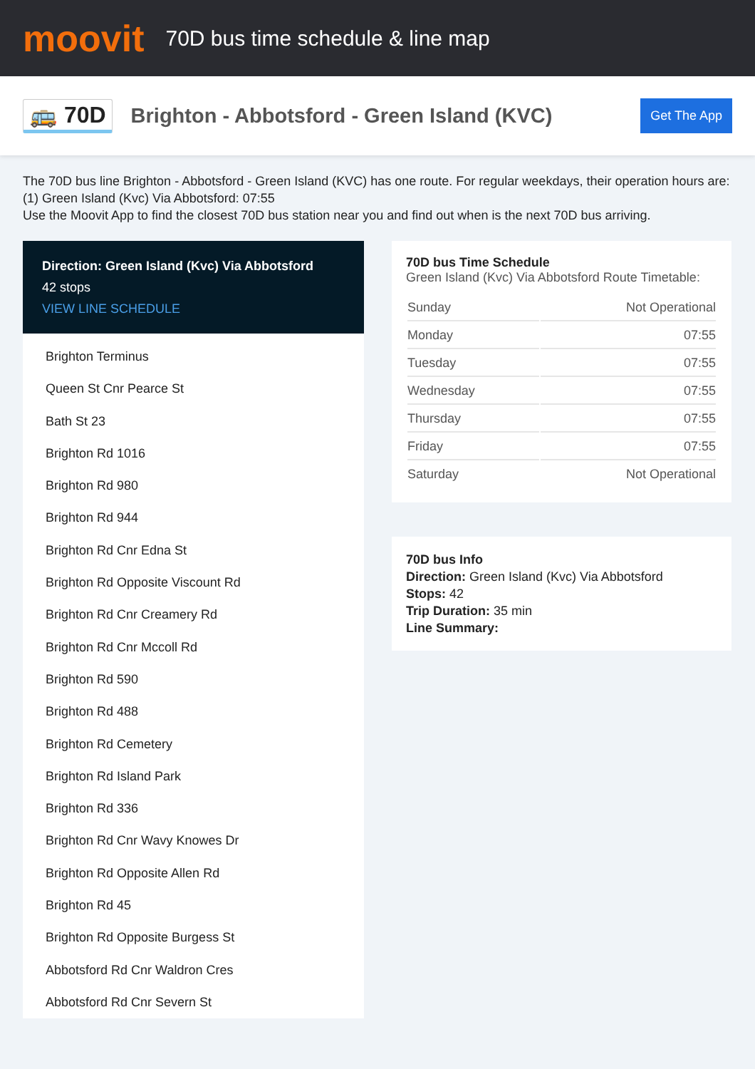moovit
70D bus time schedule & line map
🚌 70D
Brighton - Abbotsford - Green Island (KVC)
Get The App
The 70D bus line Brighton - Abbotsford - Green Island (KVC) has one route. For regular weekdays, their operation hours are:
(1) Green Island (Kvc) Via Abbotsford: 07:55
Use the Moovit App to find the closest 70D bus station near you and find out when is the next 70D bus arriving.
Direction: Green Island (Kvc) Via Abbotsford
42 stops
VIEW LINE SCHEDULE
Brighton Terminus
Queen St Cnr Pearce St
Bath St 23
Brighton Rd 1016
Brighton Rd 980
Brighton Rd 944
Brighton Rd Cnr Edna St
Brighton Rd Opposite Viscount Rd
Brighton Rd Cnr Creamery Rd
Brighton Rd Cnr Mccoll Rd
Brighton Rd 590
Brighton Rd 488
Brighton Rd Cemetery
Brighton Rd Island Park
Brighton Rd 336
Brighton Rd Cnr Wavy Knowes Dr
Brighton Rd Opposite Allen Rd
Brighton Rd 45
Brighton Rd Opposite Burgess St
Abbotsford Rd Cnr Waldron Cres
Abbotsford Rd Cnr Severn St
70D bus Time Schedule
Green Island (Kvc) Via Abbotsford Route Timetable:
| Sunday | Not Operational |
| Monday | 07:55 |
| Tuesday | 07:55 |
| Wednesday | 07:55 |
| Thursday | 07:55 |
| Friday | 07:55 |
| Saturday | Not Operational |
70D bus Info
Direction: Green Island (Kvc) Via Abbotsford
Stops: 42
Trip Duration: 35 min
Line Summary: